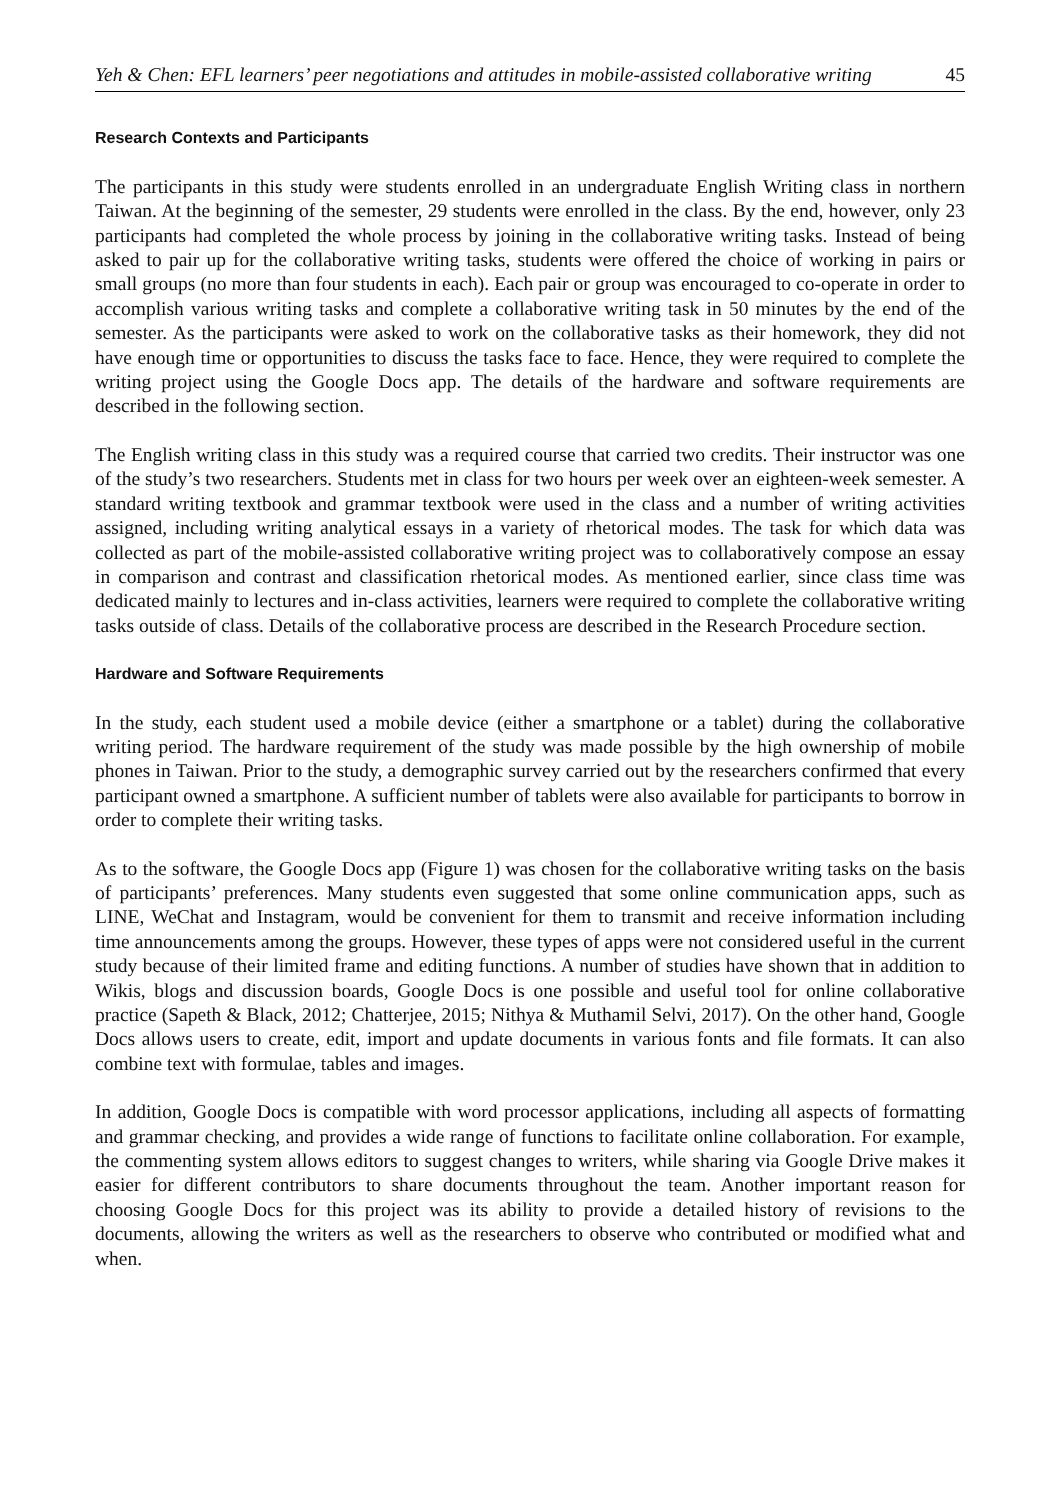Yeh & Chen: EFL learners’ peer negotiations and attitudes in mobile-assisted collaborative writing 45
Research Contexts and Participants
The participants in this study were students enrolled in an undergraduate English Writing class in northern Taiwan. At the beginning of the semester, 29 students were enrolled in the class. By the end, however, only 23 participants had completed the whole process by joining in the collaborative writing tasks. Instead of being asked to pair up for the collaborative writing tasks, students were offered the choice of working in pairs or small groups (no more than four students in each). Each pair or group was encouraged to co-operate in order to accomplish various writing tasks and complete a collaborative writing task in 50 minutes by the end of the semester. As the participants were asked to work on the collaborative tasks as their homework, they did not have enough time or opportunities to discuss the tasks face to face. Hence, they were required to complete the writing project using the Google Docs app. The details of the hardware and software requirements are described in the following section.
The English writing class in this study was a required course that carried two credits. Their instructor was one of the study’s two researchers. Students met in class for two hours per week over an eighteen-week semester. A standard writing textbook and grammar textbook were used in the class and a number of writing activities assigned, including writing analytical essays in a variety of rhetorical modes. The task for which data was collected as part of the mobile-assisted collaborative writing project was to collaboratively compose an essay in comparison and contrast and classification rhetorical modes. As mentioned earlier, since class time was dedicated mainly to lectures and in-class activities, learners were required to complete the collaborative writing tasks outside of class. Details of the collaborative process are described in the Research Procedure section.
Hardware and Software Requirements
In the study, each student used a mobile device (either a smartphone or a tablet) during the collaborative writing period. The hardware requirement of the study was made possible by the high ownership of mobile phones in Taiwan. Prior to the study, a demographic survey carried out by the researchers confirmed that every participant owned a smartphone. A sufficient number of tablets were also available for participants to borrow in order to complete their writing tasks.
As to the software, the Google Docs app (Figure 1) was chosen for the collaborative writing tasks on the basis of participants’ preferences. Many students even suggested that some online communication apps, such as LINE, WeChat and Instagram, would be convenient for them to transmit and receive information including time announcements among the groups. However, these types of apps were not considered useful in the current study because of their limited frame and editing functions. A number of studies have shown that in addition to Wikis, blogs and discussion boards, Google Docs is one possible and useful tool for online collaborative practice (Sapeth & Black, 2012; Chatterjee, 2015; Nithya & Muthamil Selvi, 2017). On the other hand, Google Docs allows users to create, edit, import and update documents in various fonts and file formats. It can also combine text with formulae, tables and images.
In addition, Google Docs is compatible with word processor applications, including all aspects of formatting and grammar checking, and provides a wide range of functions to facilitate online collaboration. For example, the commenting system allows editors to suggest changes to writers, while sharing via Google Drive makes it easier for different contributors to share documents throughout the team. Another important reason for choosing Google Docs for this project was its ability to provide a detailed history of revisions to the documents, allowing the writers as well as the researchers to observe who contributed or modified what and when.